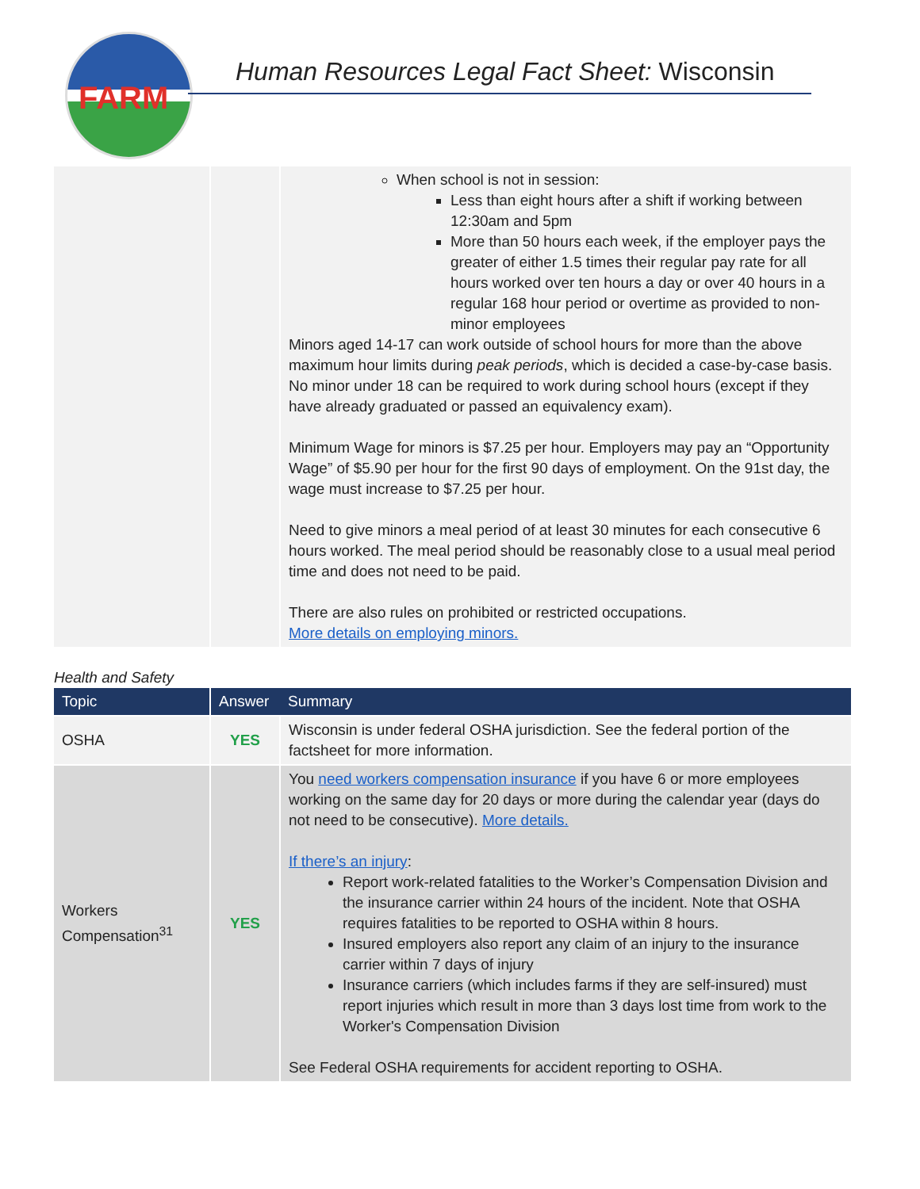FARM
Human Resources Legal Fact Sheet: Wisconsin
| | | When school is not in session: Less than eight hours after a shift if working between 12:30am and 5pm More than 50 hours each week, if the employer pays the greater of either 1.5 times their regular pay rate for all hours worked over ten hours a day or over 40 hours in a regular 168 hour period or overtime as provided to non-minor employees Minors aged 14-17 can work outside of school hours for more than the above maximum hour limits during peak periods , which is decided a case-by-case basis. No minor under 18 can be required to work during school hours (except if they have already graduated or passed an equivalency exam). Minimum Wage for minors is $7.25 per hour. Employers may pay an “Opportunity Wage” of $5.90 per hour for the first 90 days of employment. On the 91st day, the wage must increase to $7.25 per hour. Need to give minors a meal period of at least 30 minutes for each consecutive 6 hours worked. The meal period should be reasonably close to a usual meal period time and does not need to be paid. There are also rules on prohibited or restricted occupations. More details on employing minors. |
Health and Safety
| Topic | Answer | Summary |
| --- | --- | --- |
| OSHA | YES | Wisconsin is under federal OSHA jurisdiction. See the federal portion of the factsheet for more information. |
| Workers Compensation<sup>31</sup> | YES | You need workers compensation insurance if you have 6 or more employees working on the same day for 20 days or more during the calendar year (days do not need to be consecutive). More details. If there’s an injury : Report work-related fatalities to the Worker’s Compensation Division and the insurance carrier within 24 hours of the incident. Note that OSHA requires fatalities to be reported to OSHA within 8 hours. Insured employers also report any claim of an injury to the insurance carrier within 7 days of injury Insurance carriers (which includes farms if they are self-insured) must report injuries which result in more than 3 days lost time from work to the Worker's Compensation Division See Federal OSHA requirements for accident reporting to OSHA. |